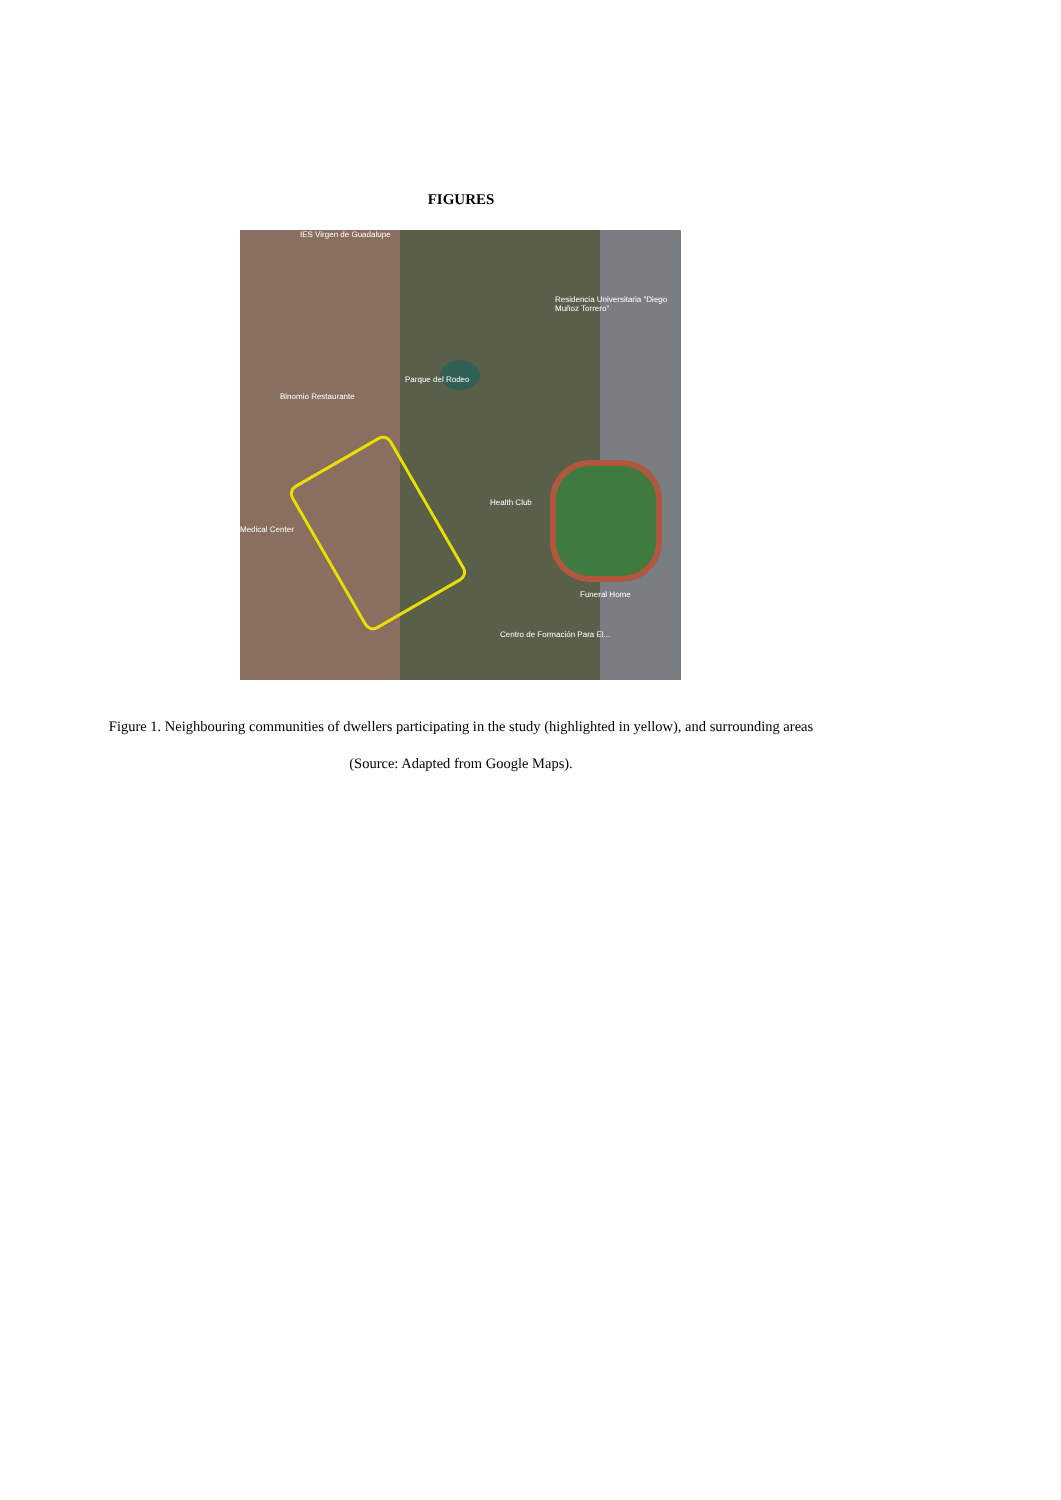FIGURES
Residencia Universitaria "Diego Muñoz Torrero"
Parque del Rodeo
Binomio Restaurante
Health Club
Medical Center
Funeral Home
Centro de Formación Para El...
IES Virgen de Guadalupe
Figure 1. Neighbouring communities of dwellers participating in the study (highlighted in yellow), and surrounding areas (Source: Adapted from Google Maps).